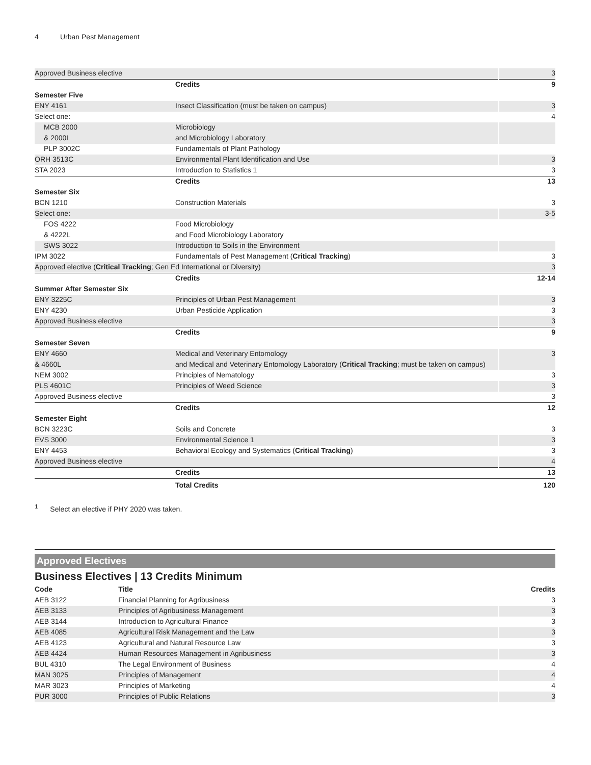4 Urban Pest Management
| Approved Business elective | | 3 |
| | Credits | 9 |
| Semester Five | | |
| ENY 4161 | Insect Classification (must be taken on campus) | 3 |
| Select one: | | 4 |
| MCB 2000 | Microbiology | |
| & 2000L | and Microbiology Laboratory | |
| PLP 3002C | Fundamentals of Plant Pathology | |
| ORH 3513C | Environmental Plant Identification and Use | 3 |
| STA 2023 | Introduction to Statistics 1 | 3 |
| | Credits | 13 |
| Semester Six | | |
| BCN 1210 | Construction Materials | 3 |
| Select one: | | 3-5 |
| FOS 4222 | Food Microbiology | |
| & 4222L | and Food Microbiology Laboratory | |
| SWS 3022 | Introduction to Soils in the Environment | |
| IPM 3022 | Fundamentals of Pest Management ( Critical Tracking ) | 3 |
| Approved elective ( Critical Tracking ; Gen Ed International or Diversity) | | 3 |
| | Credits | 12-14 |
| Summer After Semester Six | | |
| ENY 3225C | Principles of Urban Pest Management | 3 |
| ENY 4230 | Urban Pesticide Application | 3 |
| Approved Business elective | | 3 |
| | Credits | 9 |
| Semester Seven | | |
| ENY 4660 | Medical and Veterinary Entomology | 3 |
| & 4660L | and Medical and Veterinary Entomology Laboratory ( Critical Tracking ; must be taken on campus) | |
| NEM 3002 | Principles of Nematology | 3 |
| PLS 4601C | Principles of Weed Science | 3 |
| Approved Business elective | | 3 |
| | Credits | 12 |
| Semester Eight | | |
| BCN 3223C | Soils and Concrete | 3 |
| EVS 3000 | Environmental Science 1 | 3 |
| ENY 4453 | Behavioral Ecology and Systematics ( Critical Tracking ) | 3 |
| Approved Business elective | | 4 |
| | Credits | 13 |
| | Total Credits | 120 |
<sup>1</sup> Select an elective if PHY 2020 was taken.
Approved Electives
Business Electives | 13 Credits Minimum
| Code | Title | Credits |
| --- | --- | --- |
| AEB 3122 | Financial Planning for Agribusiness | 3 |
| AEB 3133 | Principles of Agribusiness Management | 3 |
| AEB 3144 | Introduction to Agricultural Finance | 3 |
| AEB 4085 | Agricultural Risk Management and the Law | 3 |
| AEB 4123 | Agricultural and Natural Resource Law | 3 |
| AEB 4424 | Human Resources Management in Agribusiness | 3 |
| BUL 4310 | The Legal Environment of Business | 4 |
| MAN 3025 | Principles of Management | 4 |
| MAR 3023 | Principles of Marketing | 4 |
| PUR 3000 | Principles of Public Relations | 3 |